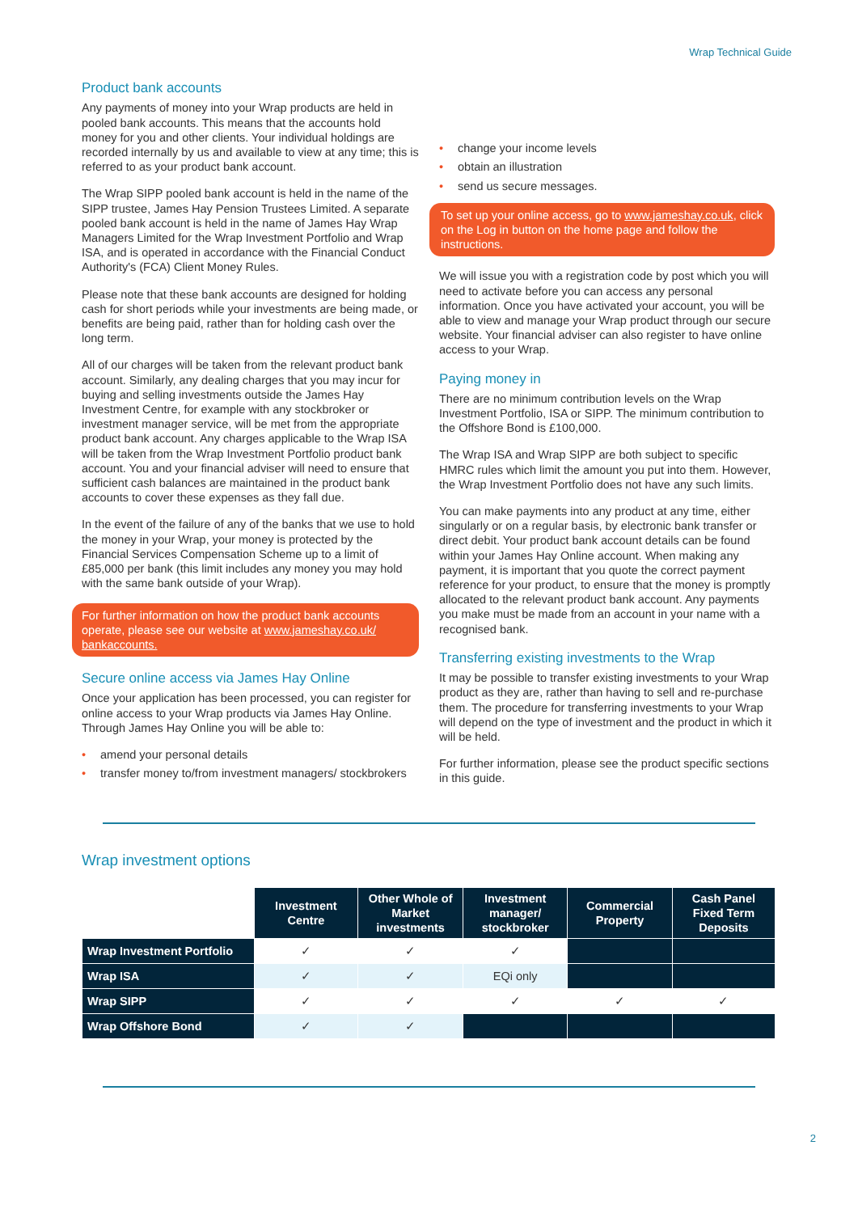Wrap Technical Guide
Product bank accounts
Any payments of money into your Wrap products are held in pooled bank accounts. This means that the accounts hold money for you and other clients. Your individual holdings are recorded internally by us and available to view at any time; this is referred to as your product bank account.
The Wrap SIPP pooled bank account is held in the name of the SIPP trustee, James Hay Pension Trustees Limited. A separate pooled bank account is held in the name of James Hay Wrap Managers Limited for the Wrap Investment Portfolio and Wrap ISA, and is operated in accordance with the Financial Conduct Authority's (FCA) Client Money Rules.
Please note that these bank accounts are designed for holding cash for short periods while your investments are being made, or benefits are being paid, rather than for holding cash over the long term.
All of our charges will be taken from the relevant product bank account. Similarly, any dealing charges that you may incur for buying and selling investments outside the James Hay Investment Centre, for example with any stockbroker or investment manager service, will be met from the appropriate product bank account. Any charges applicable to the Wrap ISA will be taken from the Wrap Investment Portfolio product bank account. You and your financial adviser will need to ensure that sufficient cash balances are maintained in the product bank accounts to cover these expenses as they fall due.
In the event of the failure of any of the banks that we use to hold the money in your Wrap, your money is protected by the Financial Services Compensation Scheme up to a limit of £85,000 per bank (this limit includes any money you may hold with the same bank outside of your Wrap).
For further information on how the product bank accounts operate, please see our website at www.jameshay.co.uk/ bankaccounts.
Secure online access via James Hay Online
Once your application has been processed, you can register for online access to your Wrap products via James Hay Online. Through James Hay Online you will be able to:
• amend your personal details
• transfer money to/from investment managers/ stockbrokers
• change your income levels
• obtain an illustration
• send us secure messages.
To set up your online access, go to www.jameshay.co.uk, click on the Log in button on the home page and follow the instructions.
We will issue you with a registration code by post which you will need to activate before you can access any personal information. Once you have activated your account, you will be able to view and manage your Wrap product through our secure website. Your financial adviser can also register to have online access to your Wrap.
Paying money in
There are no minimum contribution levels on the Wrap Investment Portfolio, ISA or SIPP. The minimum contribution to the Offshore Bond is £100,000.
The Wrap ISA and Wrap SIPP are both subject to specific HMRC rules which limit the amount you put into them. However, the Wrap Investment Portfolio does not have any such limits.
You can make payments into any product at any time, either singularly or on a regular basis, by electronic bank transfer or direct debit. Your product bank account details can be found within your James Hay Online account. When making any payment, it is important that you quote the correct payment reference for your product, to ensure that the money is promptly allocated to the relevant product bank account. Any payments you make must be made from an account in your name with a recognised bank.
Transferring existing investments to the Wrap
It may be possible to transfer existing investments to your Wrap product as they are, rather than having to sell and re-purchase them. The procedure for transferring investments to your Wrap will depend on the type of investment and the product in which it will be held.
For further information, please see the product specific sections in this guide.
Wrap investment options
| | Investment Centre | Other Whole of Market investments | Investment manager/ stockbroker | Commercial Property | Cash Panel Fixed Term Deposits |
| Wrap Investment Portfolio | ✓ | ✓ | ✓ | | |
| Wrap ISA | ✓ | ✓ | EQi only | | |
| Wrap SIPP | ✓ | ✓ | ✓ | ✓ | ✓ |
| Wrap Offshore Bond | ✓ | ✓ | | | |
2